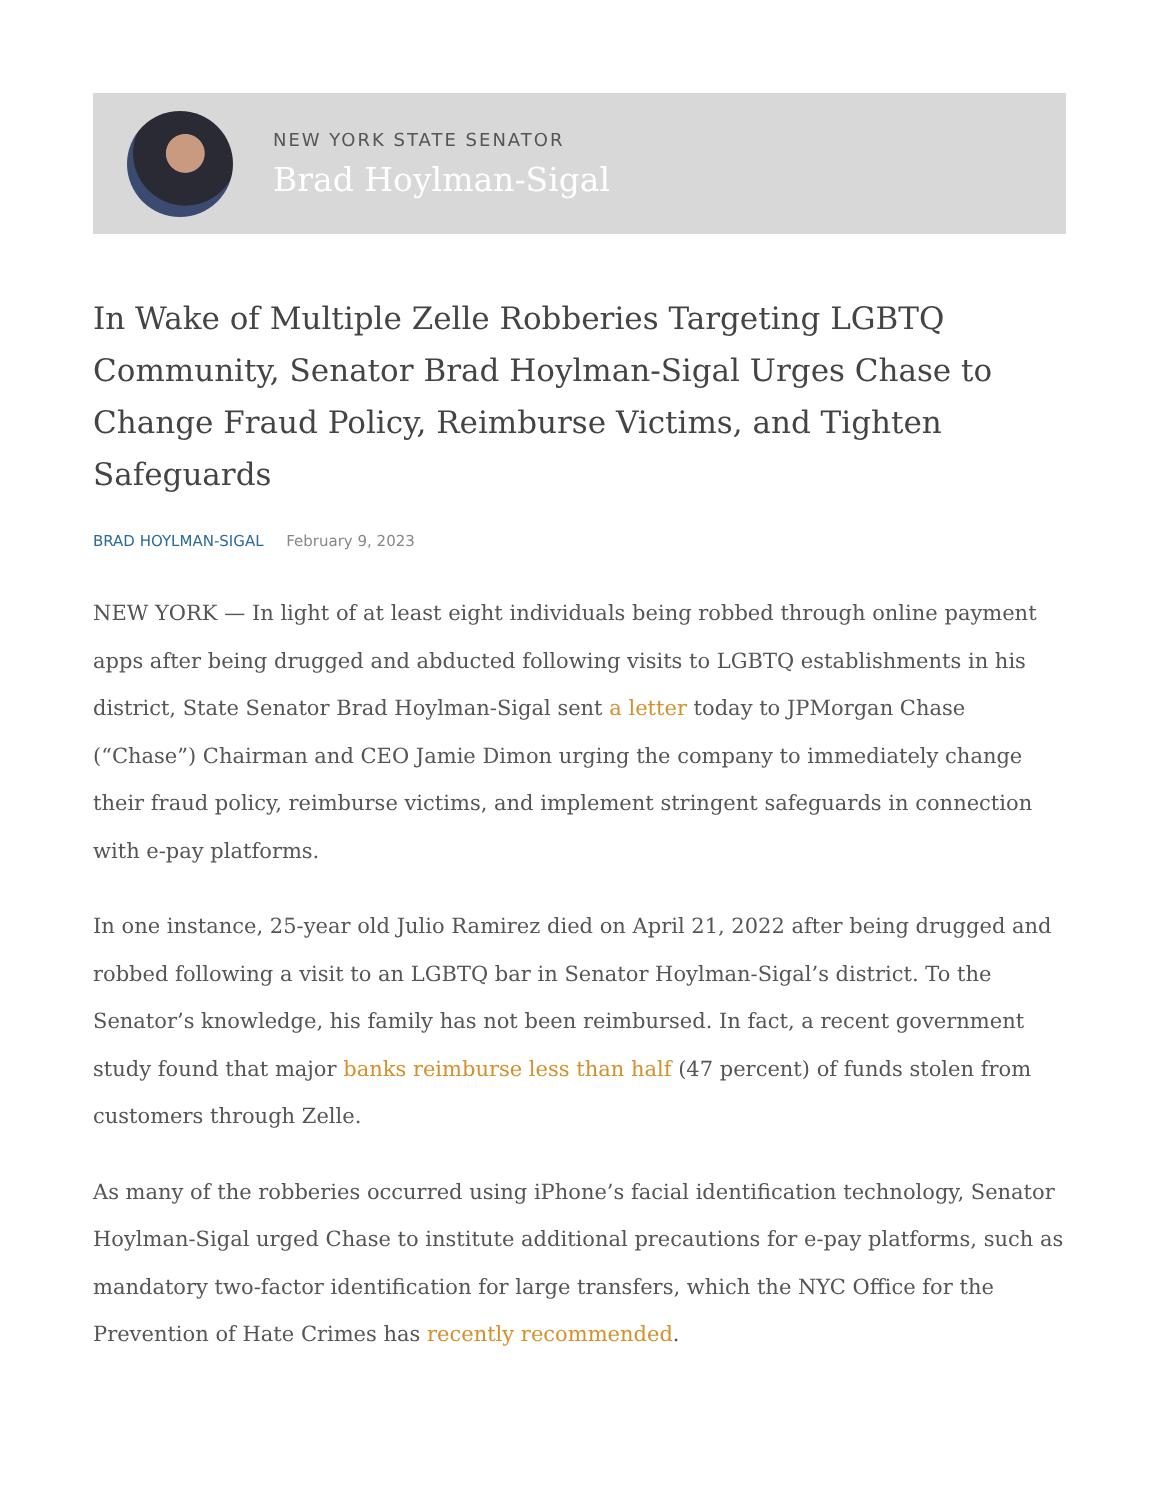NEW YORK STATE SENATOR
Brad Hoylman-Sigal
In Wake of Multiple Zelle Robberies Targeting LGBTQ Community, Senator Brad Hoylman-Sigal Urges Chase to Change Fraud Policy, Reimburse Victims, and Tighten Safeguards
BRAD HOYLMAN-SIGAL February 9, 2023
NEW YORK — In light of at least eight individuals being robbed through online payment apps after being drugged and abducted following visits to LGBTQ establishments in his district, State Senator Brad Hoylman-Sigal sent a letter today to JPMorgan Chase (“Chase”) Chairman and CEO Jamie Dimon urging the company to immediately change their fraud policy, reimburse victims, and implement stringent safeguards in connection with e-pay platforms.
In one instance, 25-year old Julio Ramirez died on April 21, 2022 after being drugged and robbed following a visit to an LGBTQ bar in Senator Hoylman-Sigal’s district. To the Senator’s knowledge, his family has not been reimbursed. In fact, a recent government study found that major banks reimburse less than half (47 percent) of funds stolen from customers through Zelle.
As many of the robberies occurred using iPhone’s facial identification technology, Senator Hoylman-Sigal urged Chase to institute additional precautions for e-pay platforms, such as mandatory two-factor identification for large transfers, which the NYC Office for the Prevention of Hate Crimes has recently recommended.